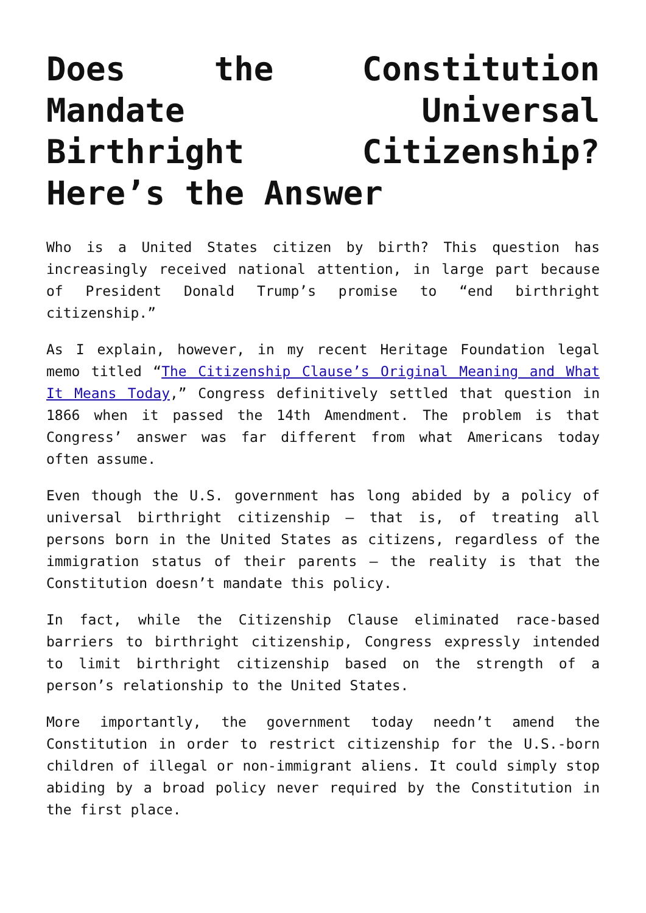Does the Constitution Mandate Universal Birthright Citizenship? Here’s the Answer
Who is a United States citizen by birth? This question has increasingly received national attention, in large part because of President Donald Trump’s promise to “end birthright citizenship.”
As I explain, however, in my recent Heritage Foundation legal memo titled “The Citizenship Clause’s Original Meaning and What It Means Today,” Congress definitively settled that question in 1866 when it passed the 14th Amendment. The problem is that Congress’ answer was far different from what Americans today often assume.
Even though the U.S. government has long abided by a policy of universal birthright citizenship – that is, of treating all persons born in the United States as citizens, regardless of the immigration status of their parents – the reality is that the Constitution doesn’t mandate this policy.
In fact, while the Citizenship Clause eliminated race-based barriers to birthright citizenship, Congress expressly intended to limit birthright citizenship based on the strength of a person’s relationship to the United States.
More importantly, the government today needn’t amend the Constitution in order to restrict citizenship for the U.S.-born children of illegal or non-immigrant aliens. It could simply stop abiding by a broad policy never required by the Constitution in the first place.